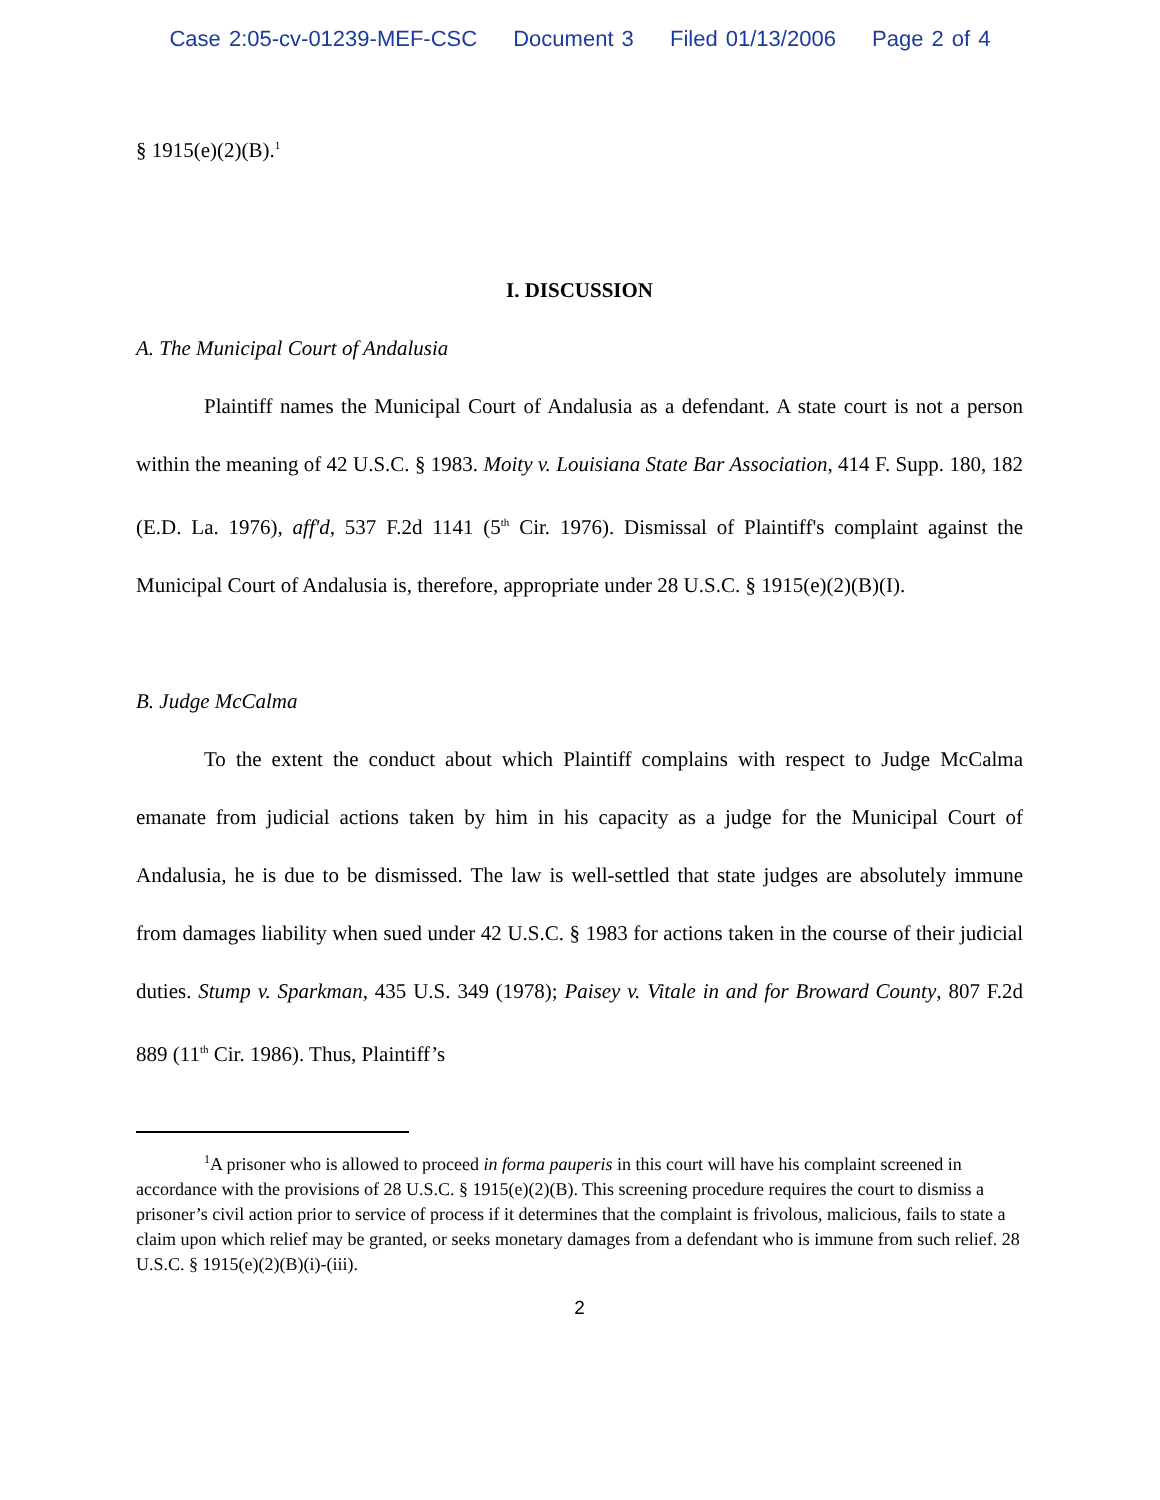Case 2:05-cv-01239-MEF-CSC Document 3 Filed 01/13/2006 Page 2 of 4
§ 1915(e)(2)(B).<sup>1</sup>
I. DISCUSSION
A. The Municipal Court of Andalusia
Plaintiff names the Municipal Court of Andalusia as a defendant. A state court is not a person within the meaning of 42 U.S.C. § 1983. Moity v. Louisiana State Bar Association, 414 F. Supp. 180, 182 (E.D. La. 1976), aff'd, 537 F.2d 1141 (5<sup>th</sup> Cir. 1976). Dismissal of Plaintiff's complaint against the Municipal Court of Andalusia is, therefore, appropriate under 28 U.S.C. § 1915(e)(2)(B)(I).
B. Judge McCalma
To the extent the conduct about which Plaintiff complains with respect to Judge McCalma emanate from judicial actions taken by him in his capacity as a judge for the Municipal Court of Andalusia, he is due to be dismissed. The law is well-settled that state judges are absolutely immune from damages liability when sued under 42 U.S.C. § 1983 for actions taken in the course of their judicial duties. Stump v. Sparkman, 435 U.S. 349 (1978); Paisey v. Vitale in and for Broward County, 807 F.2d 889 (11<sup>th</sup> Cir. 1986). Thus, Plaintiff’s
<sup>1</sup> A prisoner who is allowed to proceed in forma pauperis in this court will have his complaint screened in accordance with the provisions of 28 U.S.C. § 1915(e)(2)(B). This screening procedure requires the court to dismiss a prisoner’s civil action prior to service of process if it determines that the complaint is frivolous, malicious, fails to state a claim upon which relief may be granted, or seeks monetary damages from a defendant who is immune from such relief. 28 U.S.C. § 1915(e)(2)(B)(i)-(iii).
2